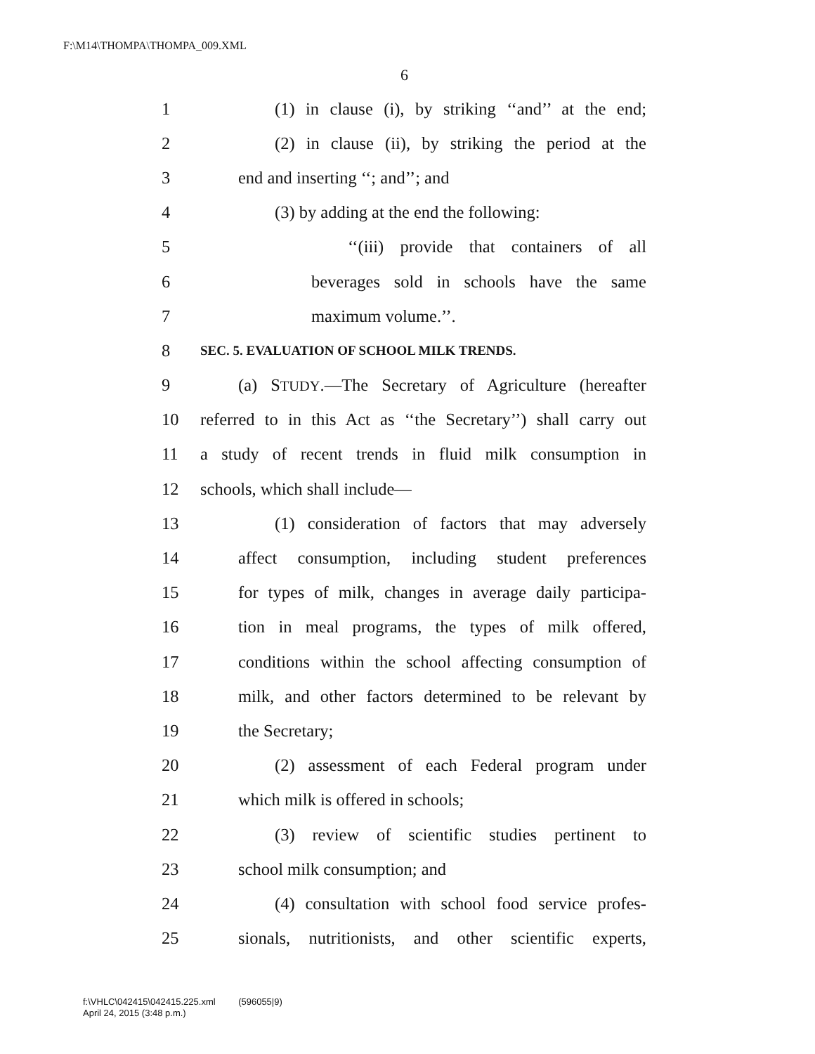F:\M14\THOMPA\THOMPA_009.XML
6
1 (1) in clause (i), by striking ‘‘and’’ at the end;
2 (2) in clause (ii), by striking the period at the
3 end and inserting ‘‘; and’’; and
4 (3) by adding at the end the following:
5 ‘‘(iii) provide that containers of all
6 beverages sold in schools have the same
7 maximum volume.’’.
8 SEC. 5. EVALUATION OF SCHOOL MILK TRENDS.
9 (a) STUDY.—The Secretary of Agriculture (hereafter
10 referred to in this Act as ‘‘the Secretary’’) shall carry out
11 a study of recent trends in fluid milk consumption in
12 schools, which shall include—
13 (1) consideration of factors that may adversely
14 affect consumption, including student preferences
15 for types of milk, changes in average daily participa-
16 tion in meal programs, the types of milk offered,
17 conditions within the school affecting consumption of
18 milk, and other factors determined to be relevant by
19 the Secretary;
20 (2) assessment of each Federal program under
21 which milk is offered in schools;
22 (3) review of scientific studies pertinent to
23 school milk consumption; and
24 (4) consultation with school food service profes-
25 sionals, nutritionists, and other scientific experts,
f:\VHLC\042415\042415.225.xml (596055|9)
April 24, 2015 (3:48 p.m.)